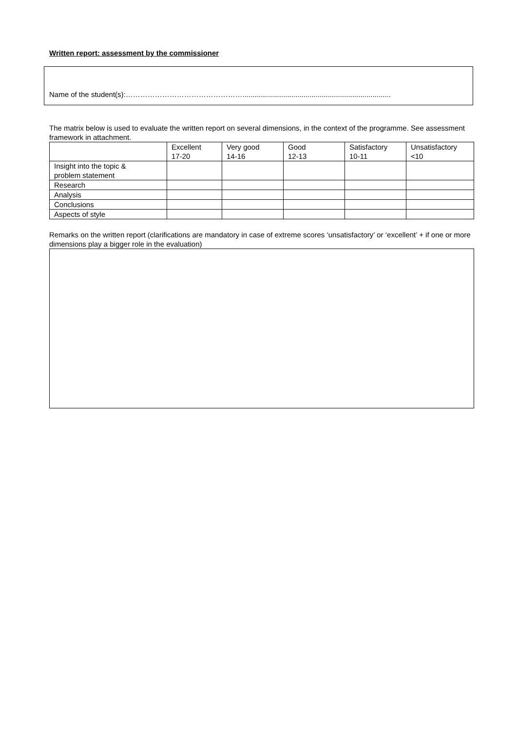Written report: assessment by the commissioner
Name of the student(s):………………………………………….........................................................................
The matrix below is used to evaluate the written report on several dimensions, in the context of the programme. See assessment framework in attachment.
| | Excellent 17-20 | Very good 14-16 | Good 12-13 | Satisfactory 10-11 | Unsatisfactory <10 |
| Insight into the topic & problem statement | | | | | |
| Research | | | | | |
| Analysis | | | | | |
| Conclusions | | | | | |
| Aspects of style | | | | | |
Remarks on the written report (clarifications are mandatory in case of extreme scores ‘unsatisfactory’ or ‘excellent’ + if one or more dimensions play a bigger role in the evaluation)